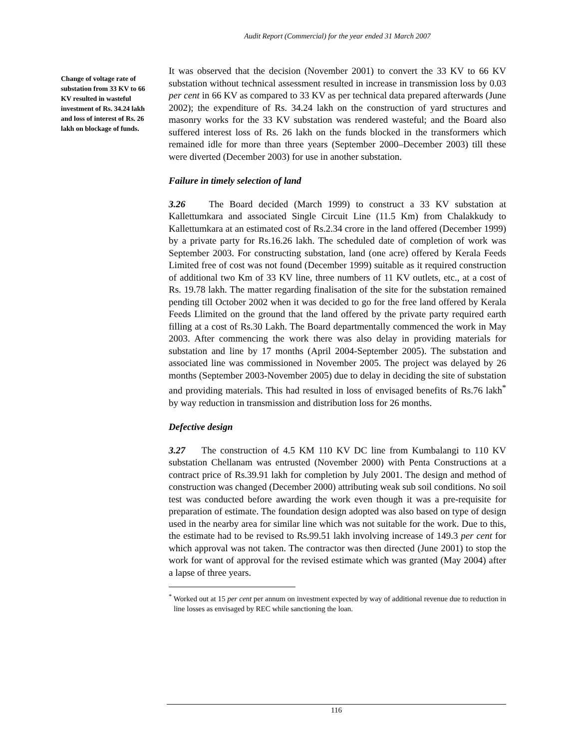Audit Report (Commercial) for the year ended 31 March 2007
Change of voltage rate of substation from 33 KV to 66 KV resulted in wasteful investment of Rs. 34.24 lakh and loss of interest of Rs. 26 lakh on blockage of funds.
It was observed that the decision (November 2001) to convert the 33 KV to 66 KV substation without technical assessment resulted in increase in transmission loss by 0.03 per cent in 66 KV as compared to 33 KV as per technical data prepared afterwards (June 2002); the expenditure of Rs. 34.24 lakh on the construction of yard structures and masonry works for the 33 KV substation was rendered wasteful; and the Board also suffered interest loss of Rs. 26 lakh on the funds blocked in the transformers which remained idle for more than three years (September 2000–December 2003) till these were diverted (December 2003) for use in another substation.
Failure in timely selection of land
3.26 The Board decided (March 1999) to construct a 33 KV substation at Kallettumkara and associated Single Circuit Line (11.5 Km) from Chalakkudy to Kallettumkara at an estimated cost of Rs.2.34 crore in the land offered (December 1999) by a private party for Rs.16.26 lakh. The scheduled date of completion of work was September 2003. For constructing substation, land (one acre) offered by Kerala Feeds Limited free of cost was not found (December 1999) suitable as it required construction of additional two Km of 33 KV line, three numbers of 11 KV outlets, etc., at a cost of Rs. 19.78 lakh. The matter regarding finalisation of the site for the substation remained pending till October 2002 when it was decided to go for the free land offered by Kerala Feeds Llimited on the ground that the land offered by the private party required earth filling at a cost of Rs.30 Lakh. The Board departmentally commenced the work in May 2003. After commencing the work there was also delay in providing materials for substation and line by 17 months (April 2004-September 2005). The substation and associated line was commissioned in November 2005. The project was delayed by 26 months (September 2003-November 2005) due to delay in deciding the site of substation and providing materials. This had resulted in loss of envisaged benefits of Rs.76 lakh<sup>*</sup> by way reduction in transmission and distribution loss for 26 months.
Defective design
3.27 The construction of 4.5 KM 110 KV DC line from Kumbalangi to 110 KV substation Chellanam was entrusted (November 2000) with Penta Constructions at a contract price of Rs.39.91 lakh for completion by July 2001. The design and method of construction was changed (December 2000) attributing weak sub soil conditions. No soil test was conducted before awarding the work even though it was a pre-requisite for preparation of estimate. The foundation design adopted was also based on type of design used in the nearby area for similar line which was not suitable for the work. Due to this, the estimate had to be revised to Rs.99.51 lakh involving increase of 149.3 per cent for which approval was not taken. The contractor was then directed (June 2001) to stop the work for want of approval for the revised estimate which was granted (May 2004) after a lapse of three years.
<sup>*</sup> Worked out at 15 per cent per annum on investment expected by way of additional revenue due to reduction in line losses as envisaged by REC while sanctioning the loan.
116